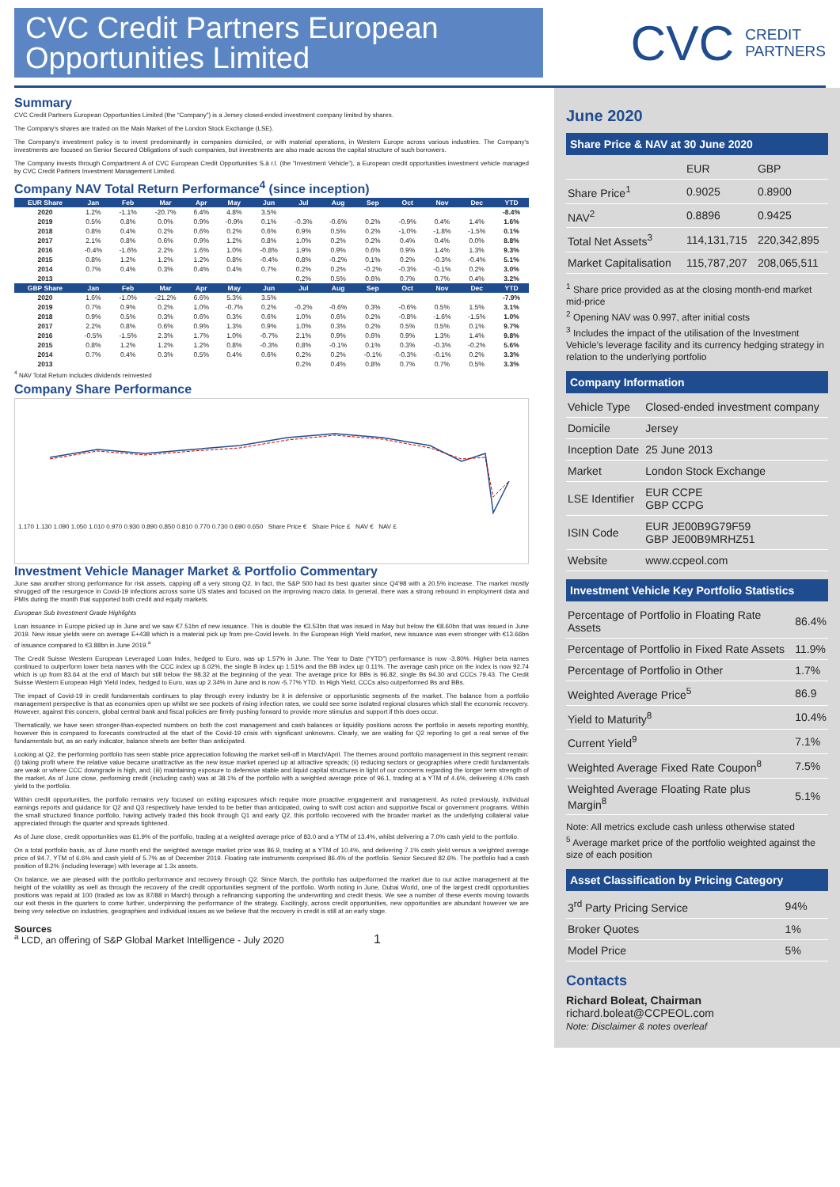CVC Credit Partners European Opportunities Limited
CVC CREDIT
PARTNERS
Summary
CVC Credit Partners European Opportunities Limited (the “Company”) is a Jersey closed-ended investment company limited by shares.
The Company's shares are traded on the Main Market of the London Stock Exchange (LSE).
The Company's investment policy is to invest predominantly in companies domiciled, or with material operations, in Western Europe across various industries. The Company's investments are focused on Senior Secured Obligations of such companies, but investments are also made across the capital structure of such borrowers.
The Company invests through Compartment A of CVC European Credit Opportunities S.à r.l. (the “Investment Vehicle”), a European credit opportunities investment vehicle managed by CVC Credit Partners Investment Management Limited.
Company NAV Total Return Performance<sup>4</sup> (since inception)
| EUR Share | Jan | Feb | Mar | Apr | May | Jun | Jul | Aug | Sep | Oct | Nov | Dec | YTD |
| --- | --- | --- | --- | --- | --- | --- | --- | --- | --- | --- | --- | --- | --- |
| 2020 | 1.2% | -1.1% | -20.7% | 6.4% | 4.8% | 3.5% | | | | | | | -8.4% |
| 2019 | 0.5% | 0.8% | 0.0% | 0.9% | -0.9% | 0.1% | -0.3% | -0.6% | 0.2% | -0.9% | 0.4% | 1.4% | 1.6% |
| 2018 | 0.8% | 0.4% | 0.2% | 0.6% | 0.2% | 0.6% | 0.9% | 0.5% | 0.2% | -1.0% | -1.8% | -1.5% | 0.1% |
| 2017 | 2.1% | 0.8% | 0.6% | 0.9% | 1.2% | 0.8% | 1.0% | 0.2% | 0.2% | 0.4% | 0.4% | 0.0% | 8.8% |
| 2016 | -0.4% | -1.6% | 2.2% | 1.6% | 1.0% | -0.8% | 1.9% | 0.9% | 0.6% | 0.9% | 1.4% | 1.3% | 9.3% |
| 2015 | 0.8% | 1.2% | 1.2% | 1.2% | 0.8% | -0.4% | 0.8% | -0.2% | 0.1% | 0.2% | -0.3% | -0.4% | 5.1% |
| 2014 | 0.7% | 0.4% | 0.3% | 0.4% | 0.4% | 0.7% | 0.2% | 0.2% | -0.2% | -0.3% | -0.1% | 0.2% | 3.0% |
| 2013 | | | | | | | 0.2% | 0.5% | 0.6% | 0.7% | 0.7% | 0.4% | 3.2% |
| GBP Share | Jan | Feb | Mar | Apr | May | Jun | Jul | Aug | Sep | Oct | Nov | Dec | YTD |
| 2020 | 1.6% | -1.0% | -21.2% | 6.6% | 5.3% | 3.5% | | | | | | | -7.9% |
| 2019 | 0.7% | 0.9% | 0.2% | 1.0% | -0.7% | 0.2% | -0.2% | -0.6% | 0.3% | -0.6% | 0.5% | 1.5% | 3.1% |
| 2018 | 0.9% | 0.5% | 0.3% | 0.6% | 0.3% | 0.6% | 1.0% | 0.6% | 0.2% | -0.8% | -1.6% | -1.5% | 1.0% |
| 2017 | 2.2% | 0.8% | 0.6% | 0.9% | 1.3% | 0.9% | 1.0% | 0.3% | 0.2% | 0.5% | 0.5% | 0.1% | 9.7% |
| 2016 | -0.5% | -1.5% | 2.3% | 1.7% | 1.0% | -0.7% | 2.1% | 0.9% | 0.6% | 0.9% | 1.3% | 1.4% | 9.8% |
| 2015 | 0.8% | 1.2% | 1.2% | 1.2% | 0.8% | -0.3% | 0.8% | -0.1% | 0.1% | 0.3% | -0.3% | -0.2% | 5.6% |
| 2014 | 0.7% | 0.4% | 0.3% | 0.5% | 0.4% | 0.6% | 0.2% | 0.2% | -0.1% | -0.3% | -0.1% | 0.2% | 3.3% |
| 2013 | | | | | | | 0.2% | 0.4% | 0.8% | 0.7% | 0.7% | 0.5% | 3.3% |
<sup>4</sup> NAV Total Return includes dividends reinvested
Company Share Performance
1.170 1.130 1.090 1.050 1.010 0.970 0.930 0.890 0.850 0.810 0.770 0.730 0.690 0.650 Share Price € Share Price £ NAV € NAV £
Investment Vehicle Manager Market & Portfolio Commentary
June saw another strong performance for risk assets, capping off a very strong Q2. In fact, the S&P 500 had its best quarter since Q4'98 with a 20.5% increase. The market mostly shrugged off the resurgence in Covid-19 infections across some US states and focused on the improving macro data. In general, there was a strong rebound in employment data and PMIs during the month that supported both credit and equity markets.
European Sub Investment Grade Highlights
Loan issuance in Europe picked up in June and we saw €7.51bn of new issuance. This is double the €3.53bn that was issued in May but below the €8.60bn that was issued in June 2019. New issue yields were on average E+438 which is a material pick up from pre-Covid levels. In the European High Yield market, new issuance was even stronger with €13.66bn of issuance compared to €3.88bn in June 2019.<sup>a</sup>
The Credit Suisse Western European Leveraged Loan Index, hedged to Euro, was up 1.57% in June. The Year to Date (“YTD”) performance is now -3.80%. Higher beta names continued to outperform lower beta names with the CCC index up 6.02%, the single B index up 1.51% and the BB index up 0.11%. The average cash price on the index is now 92.74 which is up from 83.64 at the end of March but still below the 98.32 at the beginning of the year. The average price for BBs is 96.82, single Bs 94.30 and CCCs 79.43. The Credit Suisse Western European High Yield Index, hedged to Euro, was up 2.34% in June and is now -5.77% YTD. In High Yield, CCCs also outperformed Bs and BBs.
The impact of Covid-19 in credit fundamentals continues to play through every industry be it in defensive or opportunistic segments of the market. The balance from a portfolio management perspective is that as economies open up whilst we see pockets of rising infection rates, we could see some isolated regional closures which stall the economic recovery. However, against this concern, global central bank and fiscal policies are firmly pushing forward to provide more stimulus and support if this does occur.
Thematically, we have seen stronger-than-expected numbers on both the cost management and cash balances or liquidity positions across the portfolio in assets reporting monthly, however this is compared to forecasts constructed at the start of the Covid-19 crisis with significant unknowns. Clearly, we are waiting for Q2 reporting to get a real sense of the fundamentals but, as an early indicator, balance sheets are better than anticipated.
Looking at Q2, the performing portfolio has seen stable price appreciation following the market sell-off in March/April. The themes around portfolio management in this segment remain: (i) taking profit where the relative value became unattractive as the new issue market opened up at attractive spreads; (ii) reducing sectors or geographies where credit fundamentals are weak or where CCC downgrade is high, and; (iii) maintaining exposure to defensive stable and liquid capital structures in light of our concerns regarding the longer term strength of the market. As of June close, performing credit (including cash) was at 38.1% of the portfolio with a weighted average price of 96.1, trading at a YTM of 4.6%, delivering 4.0% cash yield to the portfolio.
Within credit opportunities, the portfolio remains very focused on exiting exposures which require more proactive engagement and management. As noted previously, individual earnings reports and guidance for Q2 and Q3 respectively have tended to be better than anticipated, owing to swift cost action and supportive fiscal or government programs. Within the small structured finance portfolio, having actively traded this book through Q1 and early Q2, this portfolio recovered with the broader market as the underlying collateral value appreciated through the quarter and spreads tightened.
As of June close, credit opportunities was 61.9% of the portfolio, trading at a weighted average price of 83.0 and a YTM of 13.4%, whilst delivering a 7.0% cash yield to the portfolio.
On a total portfolio basis, as of June month end the weighted average market price was 86.9, trading at a YTM of 10.4%, and delivering 7.1% cash yield versus a weighted average price of 94.7, YTM of 6.6% and cash yield of 5.7% as of December 2019. Floating rate instruments comprised 86.4% of the portfolio. Senior Secured 82.6%. The portfolio had a cash position of 8.2% (including leverage) with leverage at 1.3x assets.
On balance, we are pleased with the portfolio performance and recovery through Q2. Since March, the portfolio has outperformed the market due to our active management at the height of the volatility as well as through the recovery of the credit opportunities segment of the portfolio. Worth noting in June, Dubai World, one of the largest credit opportunities positions was repaid at 100 (traded as low as 87/88 in March) through a refinancing supporting the underwriting and credit thesis. We see a number of these events moving towards our exit thesis in the quarters to come further, underpinning the performance of the strategy. Excitingly, across credit opportunities, new opportunities are abundant however we are being very selective on industries, geographies and individual issues as we believe that the recovery in credit is still at an early stage.
Sources
<sup>a</sup> LCD, an offering of S&P Global Market Intelligence - July 2020 1
June 2020
Share Price & NAV at 30 June 2020
| | EUR | GBP |
| Share Price<sup>1</sup> | 0.9025 | 0.8900 |
| NAV<sup>2</sup> | 0.8896 | 0.9425 |
| Total Net Assets<sup>3</sup> | 114,131,715 | 220,342,895 |
| Market Capitalisation | 115,787,207 | 208,065,511 |
<sup>1</sup> Share price provided as at the closing month-end market mid-price
<sup>2</sup> Opening NAV was 0.997, after initial costs
<sup>3</sup> Includes the impact of the utilisation of the Investment Vehicle's leverage facility and its currency hedging strategy in relation to the underlying portfolio
Company Information
| Vehicle Type | Closed-ended investment company |
| Domicile | Jersey |
| Inception Date | 25 June 2013 |
| Market | London Stock Exchange |
| LSE Identifier | EUR CCPE GBP CCPG |
| ISIN Code | EUR JE00B9G79F59 GBP JE00B9MRHZ51 |
| Website | www.ccpeol.com |
Investment Vehicle Key Portfolio Statistics
| Percentage of Portfolio in Floating Rate Assets | 86.4% |
| Percentage of Portfolio in Fixed Rate Assets | 11.9% |
| Percentage of Portfolio in Other | 1.7% |
| Weighted Average Price<sup>5</sup> | 86.9 |
| Yield to Maturity<sup>8</sup> | 10.4% |
| Current Yield<sup>9</sup> | 7.1% |
| Weighted Average Fixed Rate Coupon<sup>8</sup> | 7.5% |
| Weighted Average Floating Rate plus Margin<sup>8</sup> | 5.1% |
Note: All metrics exclude cash unless otherwise stated
<sup>5</sup> Average market price of the portfolio weighted against the size of each position
Asset Classification by Pricing Category
| 3<sup>rd</sup> Party Pricing Service | 94% |
| Broker Quotes | 1% |
| Model Price | 5% |
Contacts
Richard Boleat, Chairman
richard.boleat@CCPEOL.com
Note: Disclaimer & notes overleaf